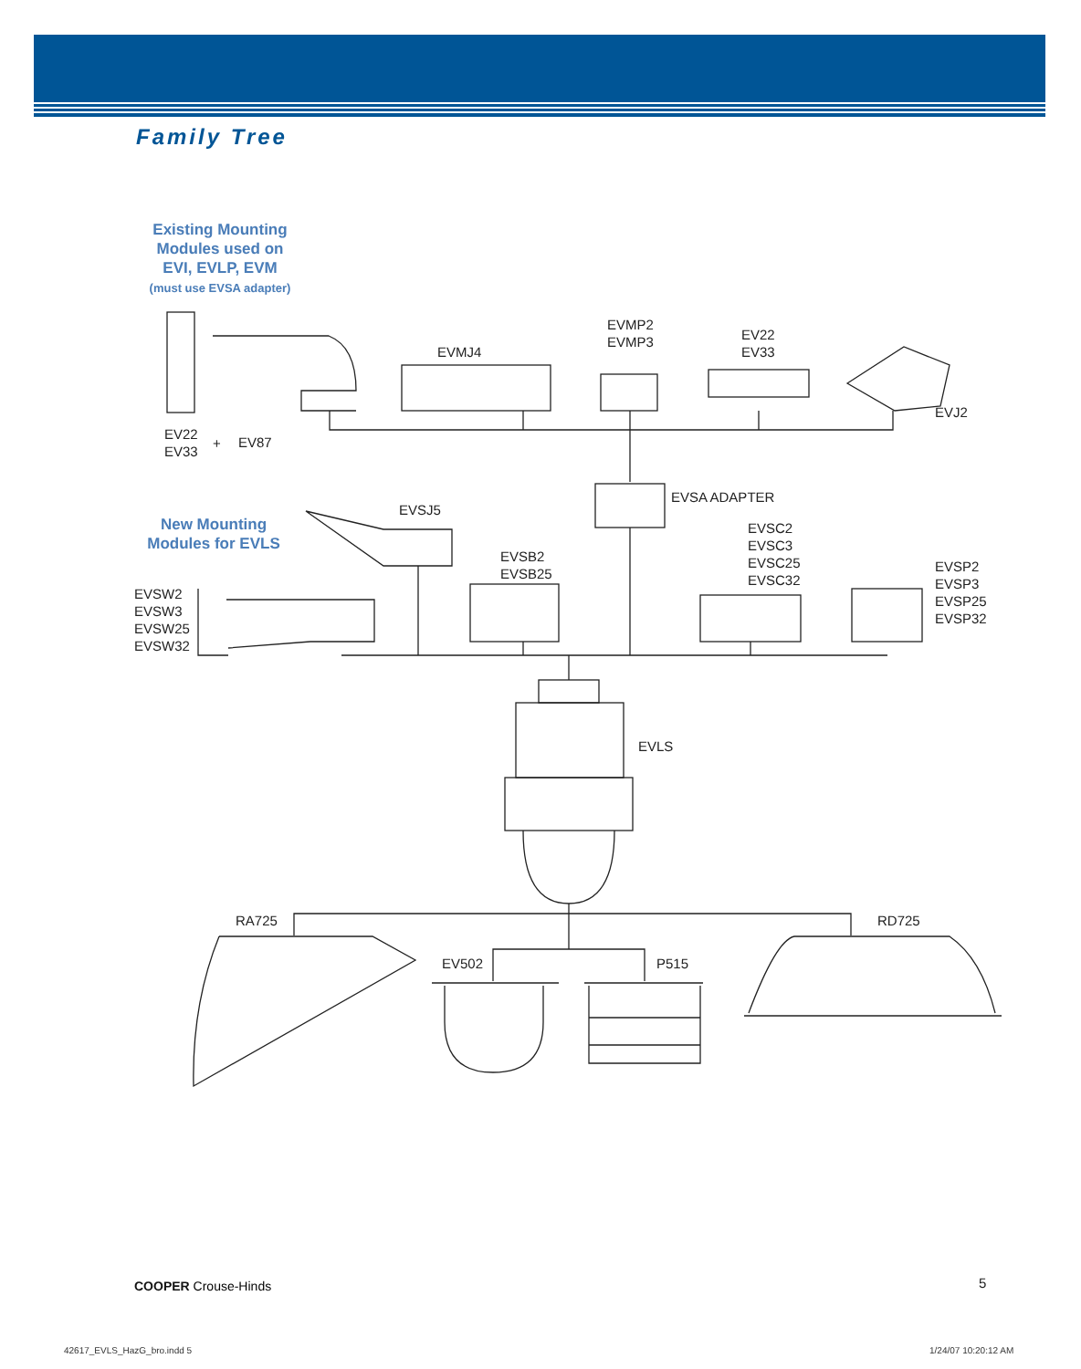Family Tree
Existing Mounting
Modules used on
EVI, EVLP, EVM
(must use EVSA adapter)
New Mounting
Modules for EVLS
EVMJ4
EVMP2
EVMP3
EV22
EV33
EVJ2
EV22
EV33
+ EV87
EVSA ADAPTER
EVSJ5
EVSC2
EVSC3
EVSC25
EVSC32
EVSB2
EVSB25
EVSP2
EVSP3
EVSP25
EVSP32
EVSW2
EVSW3
EVSW25
EVSW32
EVLS
RA725 RD725
EV502 P515
COOPER Crouse-Hinds 5
42617_EVLS_HazG_bro.indd 5 1/24/07 10:20:12 AM